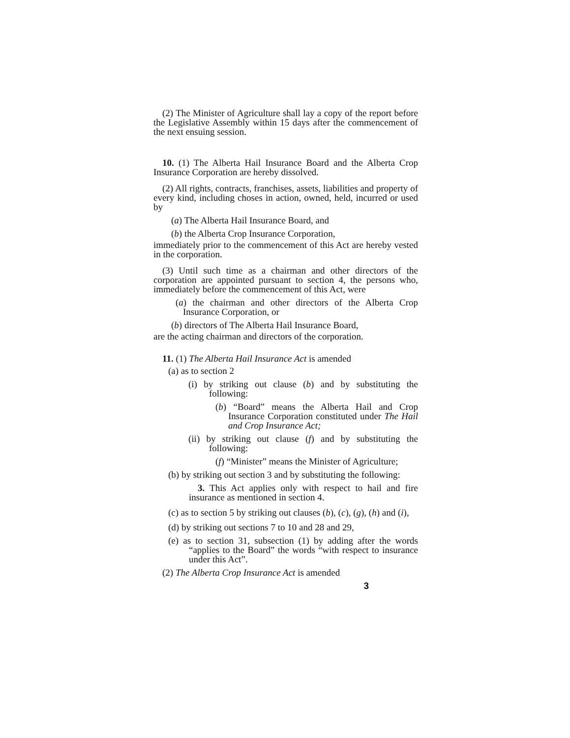(2) The Minister of Agriculture shall lay a copy of the report before the Legislative Assembly within 15 days after the commencement of the next ensuing session.
10. (1) The Alberta Hail Insurance Board and the Alberta Crop Insurance Corporation are hereby dissolved.
(2) All rights, contracts, franchises, assets, liabilities and property of every kind, including choses in action, owned, held, incurred or used by
(a) The Alberta Hail Insurance Board, and
(b) the Alberta Crop Insurance Corporation,
immediately prior to the commencement of this Act are hereby vested in the corporation.
(3) Until such time as a chairman and other directors of the corporation are appointed pursuant to section 4, the persons who, immediately before the commencement of this Act, were
(a) the chairman and other directors of the Alberta Crop Insurance Corporation, or
(b) directors of The Alberta Hail Insurance Board,
are the acting chairman and directors of the corporation.
11. (1) The Alberta Hail Insurance Act is amended
(a) as to section 2
(i) by striking out clause (b) and by substituting the following:
(b) “Board” means the Alberta Hail and Crop Insurance Corporation constituted under The Hail and Crop Insurance Act;
(ii) by striking out clause (f) and by substituting the following:
(f) “Minister” means the Minister of Agriculture;
(b) by striking out section 3 and by substituting the following:
3. This Act applies only with respect to hail and fire insurance as mentioned in section 4.
(c) as to section 5 by striking out clauses (b), (c), (g), (h) and (i),
(d) by striking out sections 7 to 10 and 28 and 29,
(e) as to section 31, subsection (1) by adding after the words “applies to the Board” the words “with respect to insurance under this Act”.
(2) The Alberta Crop Insurance Act is amended
3